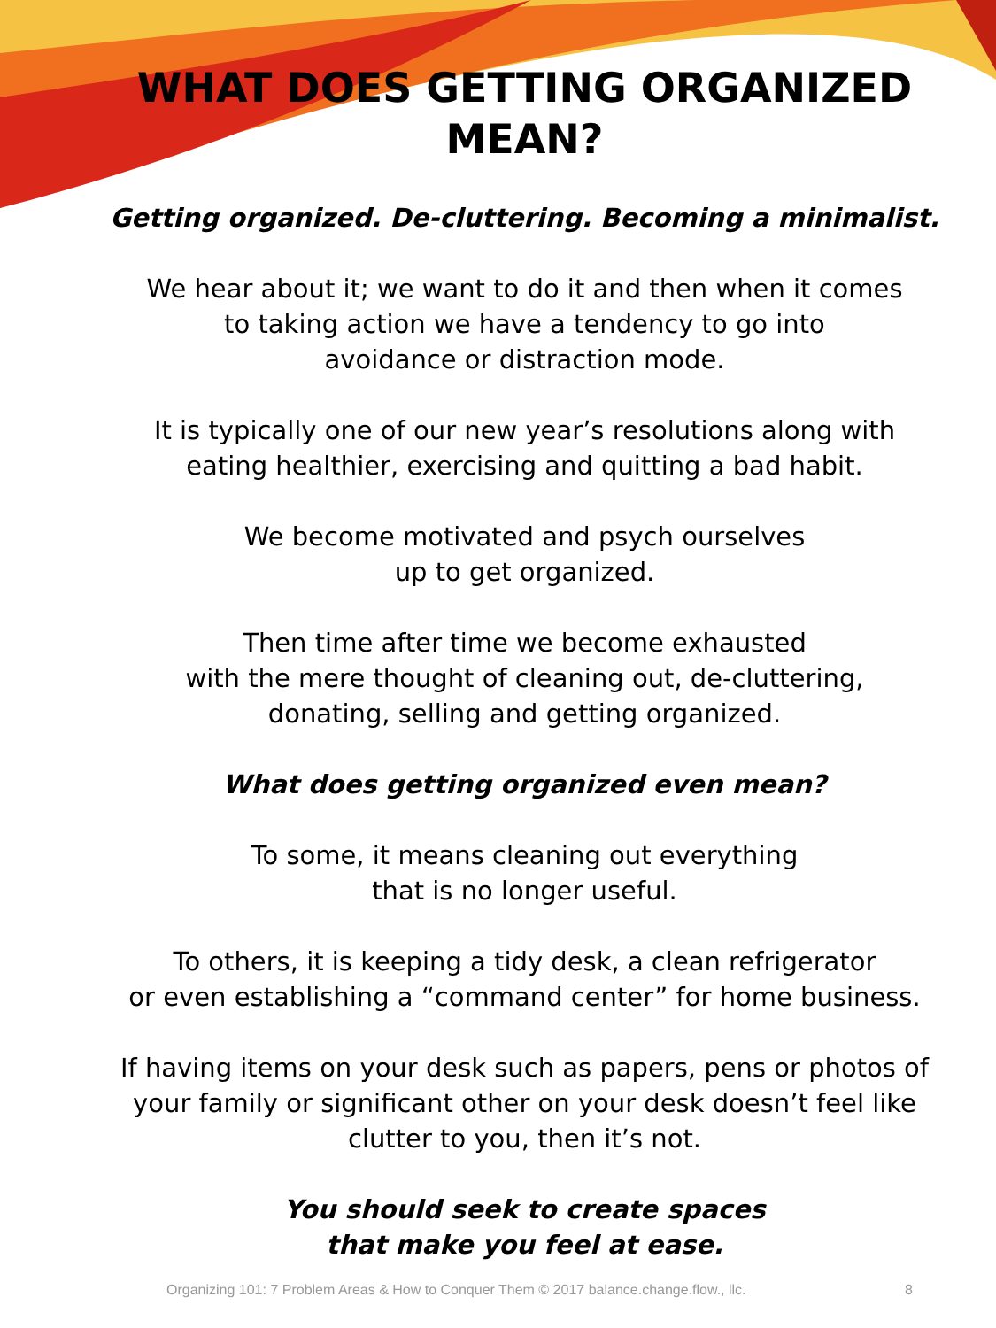WHAT DOES GETTING ORGANIZED
MEAN?
Getting organized. De-cluttering. Becoming a minimalist.
We hear about it; we want to do it and then when it comes
to taking action we have a tendency to go into
avoidance or distraction mode.
It is typically one of our new year’s resolutions along with
eating healthier, exercising and quitting a bad habit.
We become motivated and psych ourselves
up to get organized.
Then time after time we become exhausted
with the mere thought of cleaning out, de-cluttering,
donating, selling and getting organized.
What does getting organized even mean?
To some, it means cleaning out everything
that is no longer useful.
To others, it is keeping a tidy desk, a clean refrigerator
or even establishing a “command center” for home business.
If having items on your desk such as papers, pens or photos of
your family or significant other on your desk doesn’t feel like
clutter to you, then it’s not.
You should seek to create spaces
that make you feel at ease.
Organizing 101: 7 Problem Areas & How to Conquer Them © 2017 balance.change.flow., llc.
8